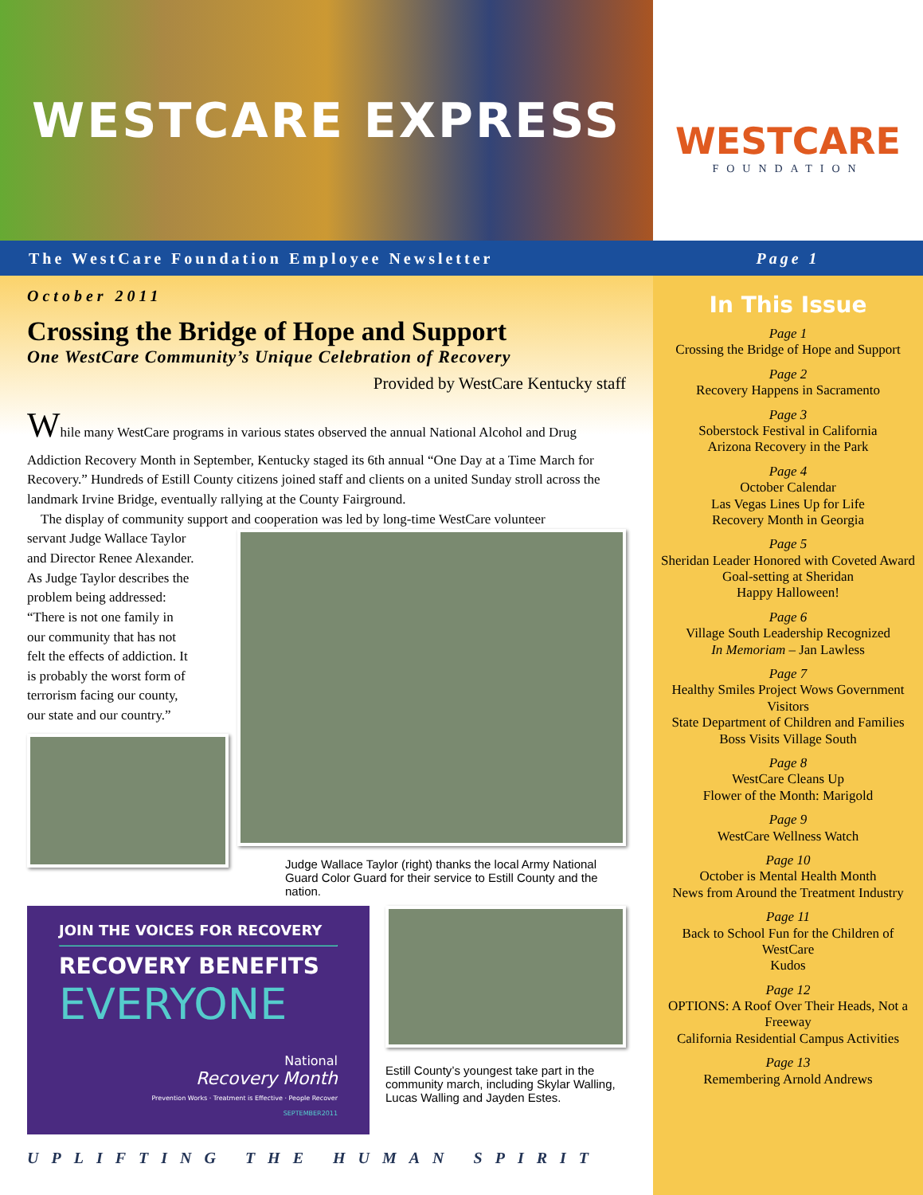WESTCARE EXPRESS
WESTCARE
FOUNDATION
The WestCare Foundation Employee Newsletter Page 1
October 2011
Crossing the Bridge of Hope and Support
One WestCare Community’s Unique Celebration of Recovery
Provided by WestCare Kentucky staff
While many WestCare programs in various states observed the annual National Alcohol and Drug Addiction Recovery Month in September, Kentucky staged its 6th annual “One Day at a Time March for Recovery.” Hundreds of Estill County citizens joined staff and clients on a united Sunday stroll across the landmark Irvine Bridge, eventually rallying at the County Fairground.
The display of community support and cooperation was led by long-time WestCare volunteer
servant Judge Wallace Taylor and Director Renee Alexander. As Judge Taylor describes the problem being addressed: “There is not one family in our community that has not felt the effects of addiction. It is probably the worst form of terrorism facing our county, our state and our country.”
Judge Wallace Taylor (right) thanks the local Army National Guard Color Guard for their service to Estill County and the nation.
JOIN THE VOICES FOR RECOVERY
RECOVERY BENEFITS
EVERYONE
National
Recovery Month
Prevention Works · Treatment is Effective · People Recover
SEPTEMBER2011
Estill County’s youngest take part in the community march, including Skylar Walling, Lucas Walling and Jayden Estes.
UPLIFTING THE HUMAN SPIRIT
In This Issue
Page 1
Crossing the Bridge of Hope and Support
Page 2
Recovery Happens in Sacramento
Page 3
Soberstock Festival in California
Arizona Recovery in the Park
Page 4
October Calendar
Las Vegas Lines Up for Life
Recovery Month in Georgia
Page 5
Sheridan Leader Honored with Coveted Award
Goal-setting at Sheridan
Happy Halloween!
Page 6
Village South Leadership Recognized
In Memoriam – Jan Lawless
Page 7
Healthy Smiles Project Wows Government Visitors
State Department of Children and Families Boss Visits Village South
Page 8
WestCare Cleans Up
Flower of the Month: Marigold
Page 9
WestCare Wellness Watch
Page 10
October is Mental Health Month
News from Around the Treatment Industry
Page 11
Back to School Fun for the Children of WestCare
Kudos
Page 12
OPTIONS: A Roof Over Their Heads, Not a Freeway
California Residential Campus Activities
Page 13
Remembering Arnold Andrews